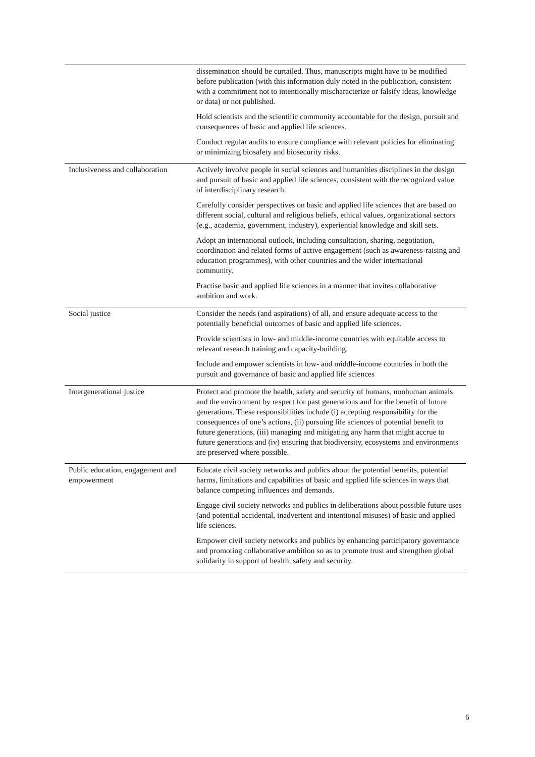| | dissemination should be curtailed. Thus, manuscripts might have to be modified before publication (with this information duly noted in the publication, consistent with a commitment not to intentionally mischaracterize or falsify ideas, knowledge or data) or not published. Hold scientists and the scientific community accountable for the design, pursuit and consequences of basic and applied life sciences. Conduct regular audits to ensure compliance with relevant policies for eliminating or minimizing biosafety and biosecurity risks. |
| Inclusiveness and collaboration | Actively involve people in social sciences and humanities disciplines in the design and pursuit of basic and applied life sciences, consistent with the recognized value of interdisciplinary research. Carefully consider perspectives on basic and applied life sciences that are based on different social, cultural and religious beliefs, ethical values, organizational sectors (e.g., academia, government, industry), experiential knowledge and skill sets. Adopt an international outlook, including consultation, sharing, negotiation, coordination and related forms of active engagement (such as awareness-raising and education programmes), with other countries and the wider international community. Practise basic and applied life sciences in a manner that invites collaborative ambition and work. |
| Social justice | Consider the needs (and aspirations) of all, and ensure adequate access to the potentially beneficial outcomes of basic and applied life sciences. Provide scientists in low- and middle-income countries with equitable access to relevant research training and capacity-building. Include and empower scientists in low- and middle-income countries in both the pursuit and governance of basic and applied life sciences |
| Intergenerational justice | Protect and promote the health, safety and security of humans, nonhuman animals and the environment by respect for past generations and for the benefit of future generations. These responsibilities include (i) accepting responsibility for the consequences of one’s actions, (ii) pursuing life sciences of potential benefit to future generations, (iii) managing and mitigating any harm that might accrue to future generations and (iv) ensuring that biodiversity, ecosystems and environments are preserved where possible. |
| Public education, engagement and empowerment | Educate civil society networks and publics about the potential benefits, potential harms, limitations and capabilities of basic and applied life sciences in ways that balance competing influences and demands. Engage civil society networks and publics in deliberations about possible future uses (and potential accidental, inadvertent and intentional misuses) of basic and applied life sciences. Empower civil society networks and publics by enhancing participatory governance and promoting collaborative ambition so as to promote trust and strengthen global solidarity in support of health, safety and security. |
6